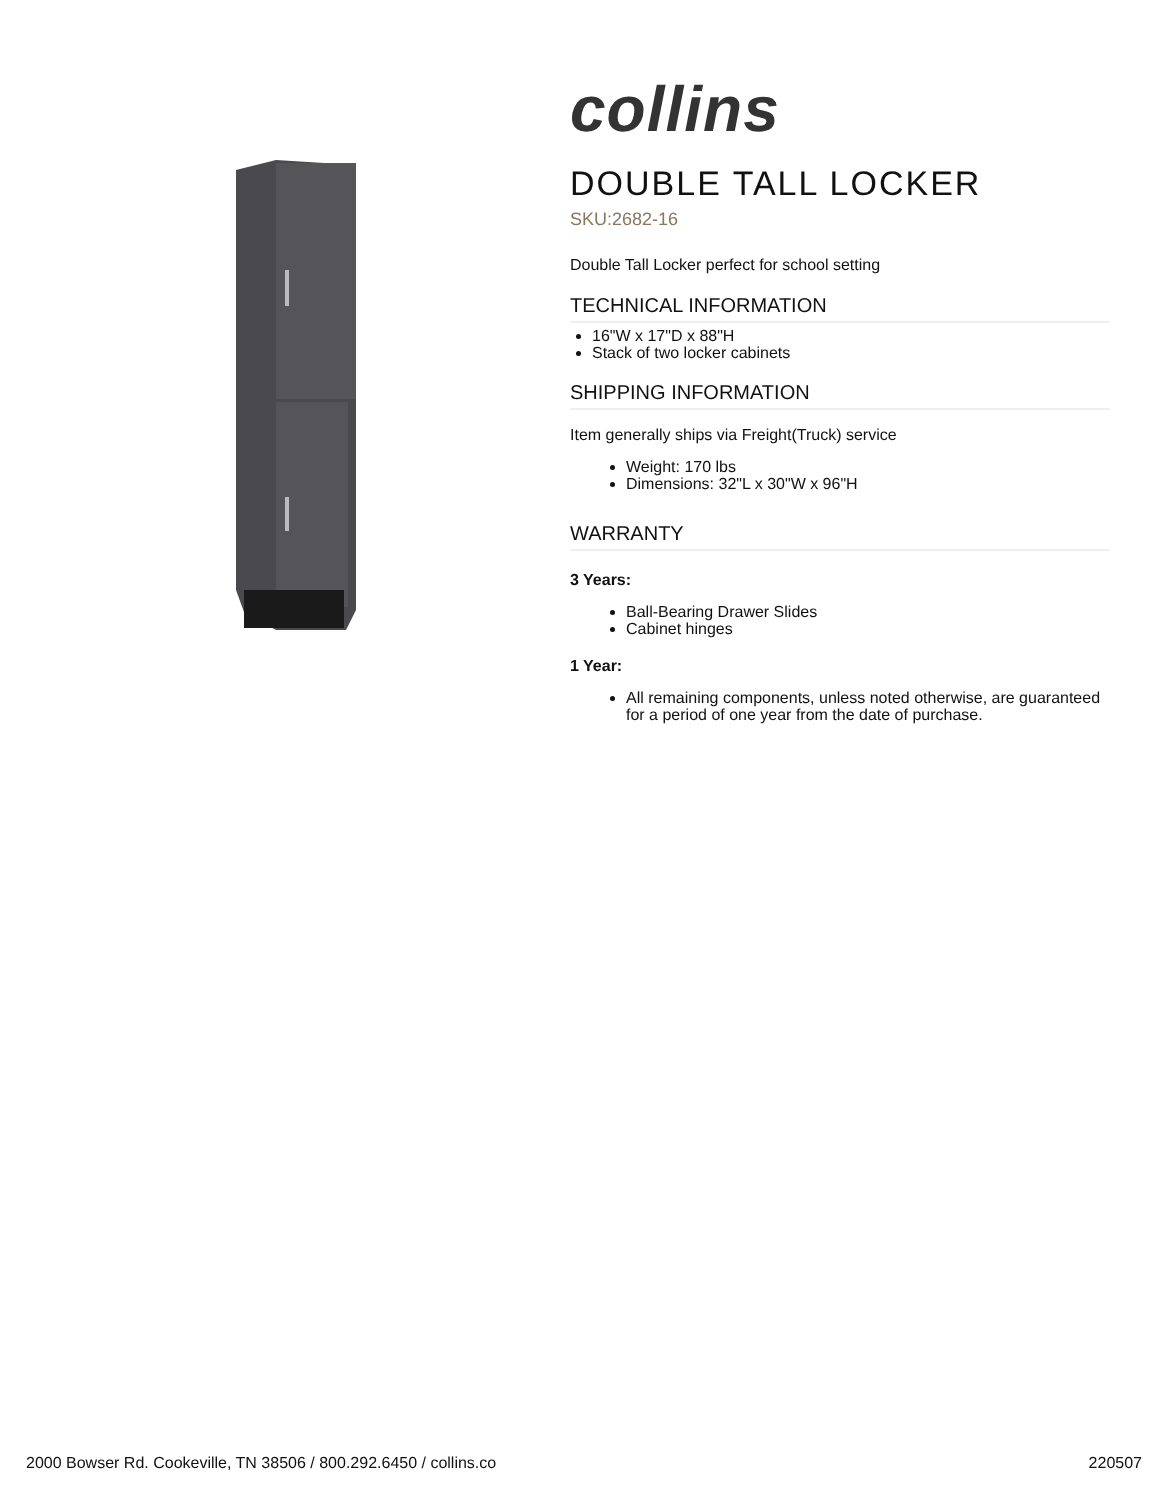collins
DOUBLE TALL LOCKER
SKU:2682-16
Double Tall Locker perfect for school setting
TECHNICAL INFORMATION
16"W x 17"D x 88"H
Stack of two locker cabinets
SHIPPING INFORMATION
Item generally ships via Freight(Truck) service
Weight: 170 lbs
Dimensions: 32"L x 30"W x 96"H
WARRANTY
3 Years:
Ball-Bearing Drawer Slides
Cabinet hinges
1 Year:
All remaining components, unless noted otherwise, are guaranteed for a period of one year from the date of purchase.
2000 Bowser Rd. Cookeville, TN 38506 / 800.292.6450 / collins.co 220507